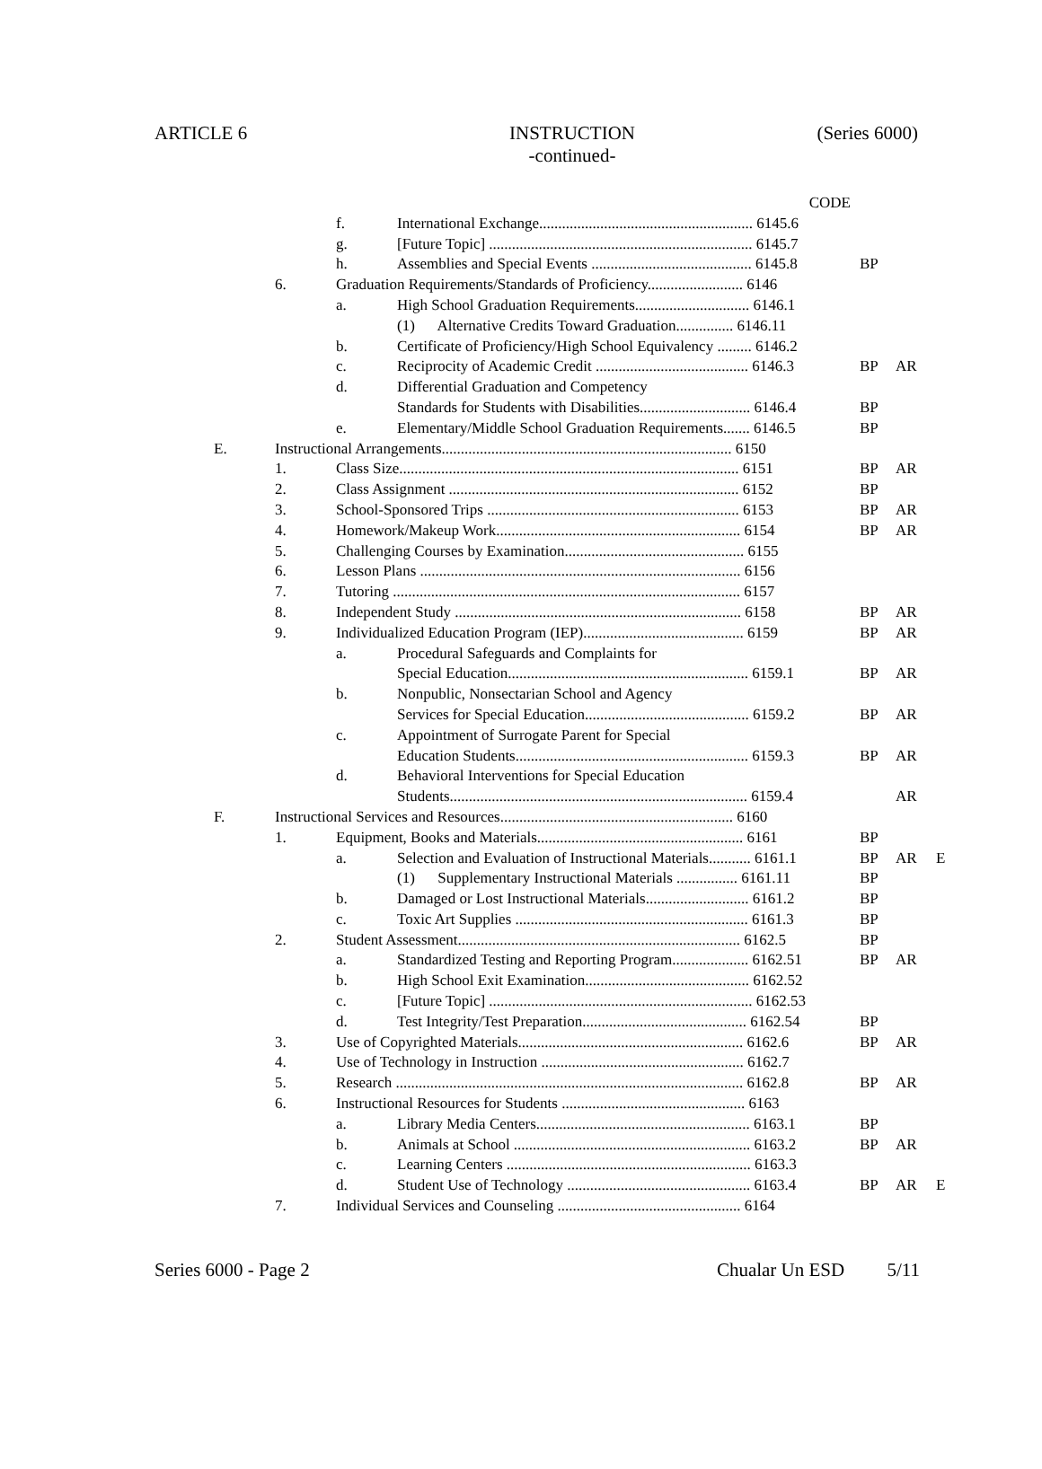ARTICLE 6 INSTRUCTION
-continued-
(Series 6000)
| | | | CODE | | | |
| | | f. | International Exchange........................................................ 6145.6 | | | |
| | | g. | [Future Topic] ..................................................................... 6145.7 | | | |
| | | h. | Assemblies and Special Events .......................................... 6145.8 | BP | | |
| | 6. | Graduation Requirements/Standards of Proficiency......................... 6146 | | | | |
| | | a. | High School Graduation Requirements.............................. 6146.1 | | | |
| | | | (1) Alternative Credits Toward Graduation............... 6146.11 | | | |
| | | b. | Certificate of Proficiency/High School Equivalency ......... 6146.2 | | | |
| | | c. | Reciprocity of Academic Credit ........................................ 6146.3 | BP | AR | |
| | | d. | Differential Graduation and Competency | | | |
| | | | Standards for Students with Disabilities............................. 6146.4 | BP | | |
| | | e. | Elementary/Middle School Graduation Requirements....... 6146.5 | BP | | |
| E. | Instructional Arrangements............................................................................ 6150 | | | | | |
| | 1. | Class Size......................................................................................... 6151 | | BP | AR | |
| | 2. | Class Assignment ............................................................................ 6152 | | BP | | |
| | 3. | School-Sponsored Trips .................................................................. 6153 | | BP | AR | |
| | 4. | Homework/Makeup Work................................................................ 6154 | | BP | AR | |
| | 5. | Challenging Courses by Examination............................................... 6155 | | | | |
| | 6. | Lesson Plans .................................................................................... 6156 | | | | |
| | 7. | Tutoring ........................................................................................... 6157 | | | | |
| | 8. | Independent Study ........................................................................... 6158 | | BP | AR | |
| | 9. | Individualized Education Program (IEP).......................................... 6159 | | BP | AR | |
| | | a. | Procedural Safeguards and Complaints for | | | |
| | | | Special Education............................................................... 6159.1 | BP | AR | |
| | | b. | Nonpublic, Nonsectarian School and Agency | | | |
| | | | Services for Special Education........................................... 6159.2 | BP | AR | |
| | | c. | Appointment of Surrogate Parent for Special | | | |
| | | | Education Students............................................................. 6159.3 | BP | AR | |
| | | d. | Behavioral Interventions for Special Education | | | |
| | | | Students.............................................................................. 6159.4 | | AR | |
| F. | Instructional Services and Resources............................................................. 6160 | | | | | |
| | 1. | Equipment, Books and Materials...................................................... 6161 | | BP | | |
| | | a. | Selection and Evaluation of Instructional Materials........... 6161.1 | BP | AR | E |
| | | | (1) Supplementary Instructional Materials ................ 6161.11 | BP | | |
| | | b. | Damaged or Lost Instructional Materials........................... 6161.2 | BP | | |
| | | c. | Toxic Art Supplies ............................................................. 6161.3 | BP | | |
| | 2. | Student Assessment.......................................................................... 6162.5 | | BP | | |
| | | a. | Standardized Testing and Reporting Program.................... 6162.51 | BP | AR | |
| | | b. | High School Exit Examination........................................... 6162.52 | | | |
| | | c. | [Future Topic] ..................................................................... 6162.53 | | | |
| | | d. | Test Integrity/Test Preparation........................................... 6162.54 | BP | | |
| | 3. | Use of Copyrighted Materials........................................................... 6162.6 | | BP | AR | |
| | 4. | Use of Technology in Instruction ..................................................... 6162.7 | | | | |
| | 5. | Research ........................................................................................... 6162.8 | | BP | AR | |
| | 6. | Instructional Resources for Students ................................................ 6163 | | | | |
| | | a. | Library Media Centers........................................................ 6163.1 | BP | | |
| | | b. | Animals at School .............................................................. 6163.2 | BP | AR | |
| | | c. | Learning Centers ................................................................ 6163.3 | | | |
| | | d. | Student Use of Technology ................................................ 6163.4 | BP | AR | E |
| | 7. | Individual Services and Counseling ................................................ 6164 | | | | |
Series 6000 - Page 2 Chualar Un ESD 5/11